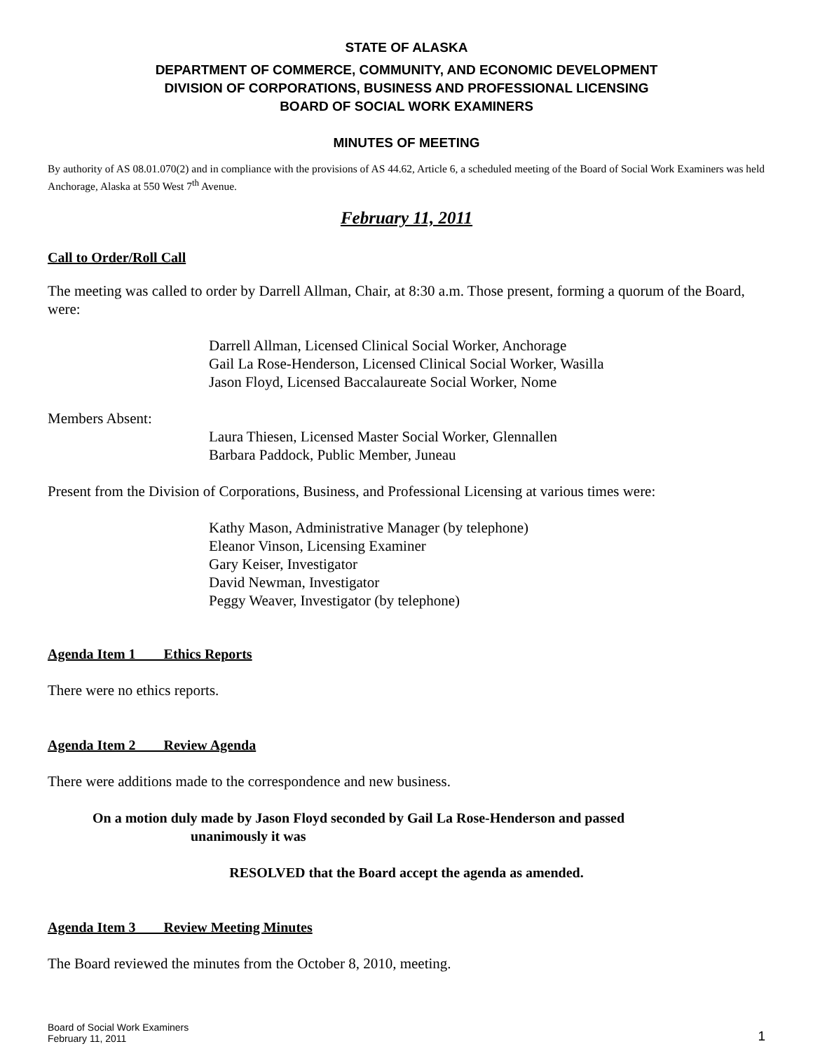STATE OF ALASKA
DEPARTMENT OF COMMERCE, COMMUNITY, AND ECONOMIC DEVELOPMENT
DIVISION OF CORPORATIONS, BUSINESS AND PROFESSIONAL LICENSING
BOARD OF SOCIAL WORK EXAMINERS
MINUTES OF MEETING
By authority of AS 08.01.070(2) and in compliance with the provisions of AS 44.62, Article 6, a scheduled meeting of the Board of Social Work Examiners was held Anchorage, Alaska at 550 West 7<sup>th</sup> Avenue.
February 11, 2011
Call to Order/Roll Call
The meeting was called to order by Darrell Allman, Chair, at 8:30 a.m. Those present, forming a quorum of the Board, were:
Darrell Allman, Licensed Clinical Social Worker, Anchorage
Gail La Rose-Henderson, Licensed Clinical Social Worker, Wasilla
Jason Floyd, Licensed Baccalaureate Social Worker, Nome
Members Absent:
Laura Thiesen, Licensed Master Social Worker, Glennallen
Barbara Paddock, Public Member, Juneau
Present from the Division of Corporations, Business, and Professional Licensing at various times were:
Kathy Mason, Administrative Manager (by telephone)
Eleanor Vinson, Licensing Examiner
Gary Keiser, Investigator
David Newman, Investigator
Peggy Weaver, Investigator (by telephone)
Agenda Item 1 Ethics Reports
There were no ethics reports.
Agenda Item 2 Review Agenda
There were additions made to the correspondence and new business.
On a motion duly made by Jason Floyd seconded by Gail La Rose-Henderson and passed
unanimously it was
RESOLVED that the Board accept the agenda as amended.
Agenda Item 3 Review Meeting Minutes
The Board reviewed the minutes from the October 8, 2010, meeting.
Board of Social Work Examiners
February 11, 2011
1